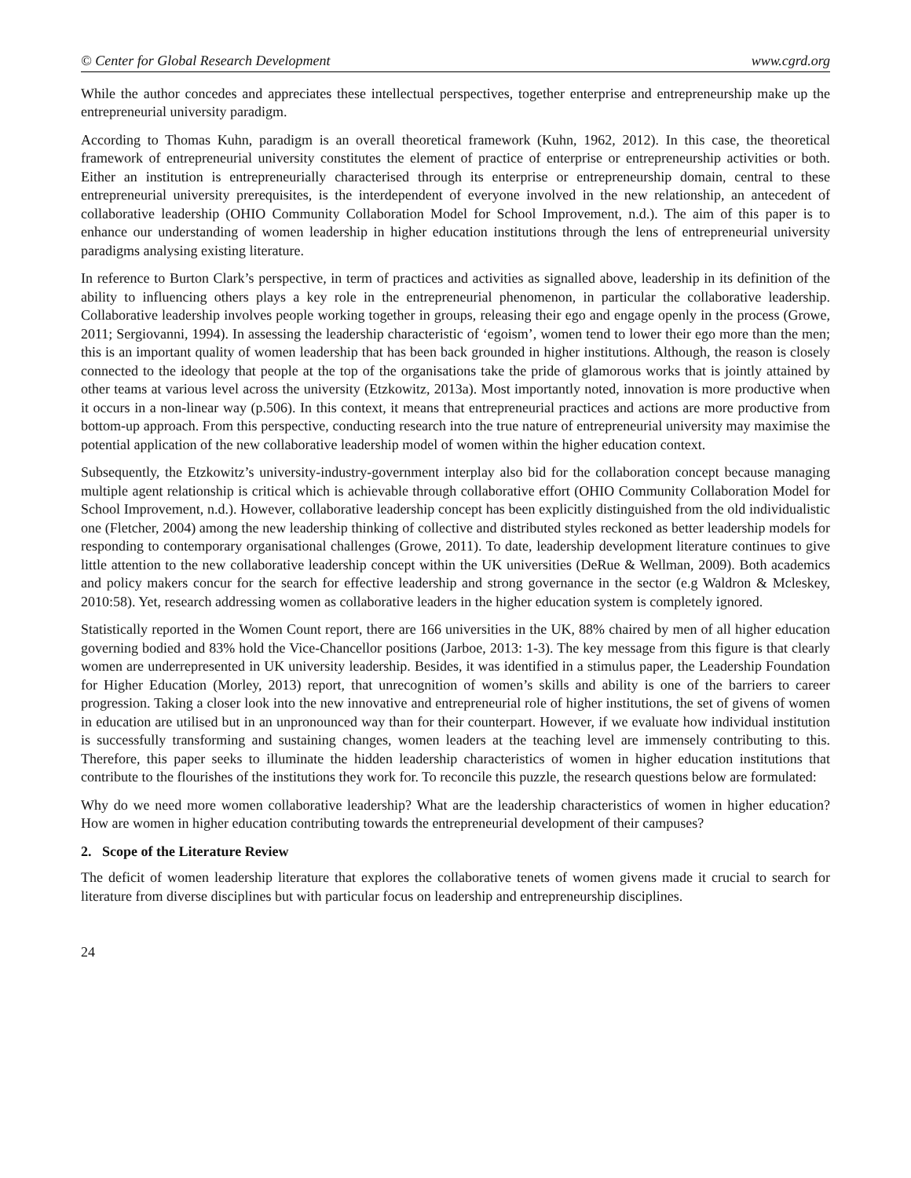© Center for Global Research Development www.cgrd.org
While the author concedes and appreciates these intellectual perspectives, together enterprise and entrepreneurship make up the entrepreneurial university paradigm.
According to Thomas Kuhn, paradigm is an overall theoretical framework (Kuhn, 1962, 2012). In this case, the theoretical framework of entrepreneurial university constitutes the element of practice of enterprise or entrepreneurship activities or both. Either an institution is entrepreneurially characterised through its enterprise or entrepreneurship domain, central to these entrepreneurial university prerequisites, is the interdependent of everyone involved in the new relationship, an antecedent of collaborative leadership (OHIO Community Collaboration Model for School Improvement, n.d.). The aim of this paper is to enhance our understanding of women leadership in higher education institutions through the lens of entrepreneurial university paradigms analysing existing literature.
In reference to Burton Clark’s perspective, in term of practices and activities as signalled above, leadership in its definition of the ability to influencing others plays a key role in the entrepreneurial phenomenon, in particular the collaborative leadership. Collaborative leadership involves people working together in groups, releasing their ego and engage openly in the process (Growe, 2011; Sergiovanni, 1994). In assessing the leadership characteristic of ‘egoism’, women tend to lower their ego more than the men; this is an important quality of women leadership that has been back grounded in higher institutions. Although, the reason is closely connected to the ideology that people at the top of the organisations take the pride of glamorous works that is jointly attained by other teams at various level across the university (Etzkowitz, 2013a). Most importantly noted, innovation is more productive when it occurs in a non-linear way (p.506). In this context, it means that entrepreneurial practices and actions are more productive from bottom-up approach. From this perspective, conducting research into the true nature of entrepreneurial university may maximise the potential application of the new collaborative leadership model of women within the higher education context.
Subsequently, the Etzkowitz’s university-industry-government interplay also bid for the collaboration concept because managing multiple agent relationship is critical which is achievable through collaborative effort (OHIO Community Collaboration Model for School Improvement, n.d.). However, collaborative leadership concept has been explicitly distinguished from the old individualistic one (Fletcher, 2004) among the new leadership thinking of collective and distributed styles reckoned as better leadership models for responding to contemporary organisational challenges (Growe, 2011). To date, leadership development literature continues to give little attention to the new collaborative leadership concept within the UK universities (DeRue & Wellman, 2009). Both academics and policy makers concur for the search for effective leadership and strong governance in the sector (e.g Waldron & Mcleskey, 2010:58). Yet, research addressing women as collaborative leaders in the higher education system is completely ignored.
Statistically reported in the Women Count report, there are 166 universities in the UK, 88% chaired by men of all higher education governing bodied and 83% hold the Vice-Chancellor positions (Jarboe, 2013: 1-3). The key message from this figure is that clearly women are underrepresented in UK university leadership. Besides, it was identified in a stimulus paper, the Leadership Foundation for Higher Education (Morley, 2013) report, that unrecognition of women’s skills and ability is one of the barriers to career progression. Taking a closer look into the new innovative and entrepreneurial role of higher institutions, the set of givens of women in education are utilised but in an unpronounced way than for their counterpart. However, if we evaluate how individual institution is successfully transforming and sustaining changes, women leaders at the teaching level are immensely contributing to this. Therefore, this paper seeks to illuminate the hidden leadership characteristics of women in higher education institutions that contribute to the flourishes of the institutions they work for. To reconcile this puzzle, the research questions below are formulated:
Why do we need more women collaborative leadership? What are the leadership characteristics of women in higher education? How are women in higher education contributing towards the entrepreneurial development of their campuses?
2. Scope of the Literature Review
The deficit of women leadership literature that explores the collaborative tenets of women givens made it crucial to search for literature from diverse disciplines but with particular focus on leadership and entrepreneurship disciplines.
24